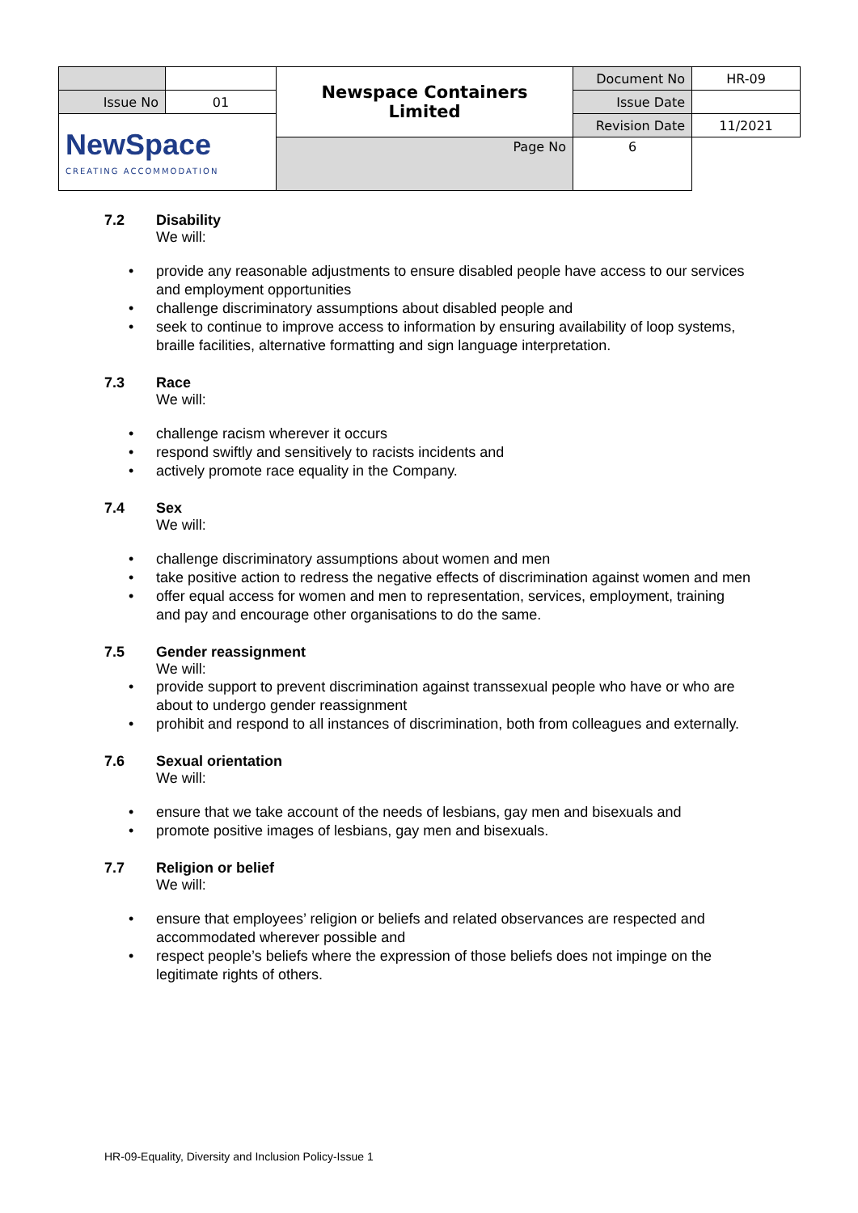| | | Newspace Containers Limited | Document No | HR-09 |
| Issue No | 01 | | Issue Date | |
| NewSpace CREATING ACCOMMODATION | | | Revision Date | 11/2021 |
| | | Page No | 6 | |
7.2 Disability
We will:
• provide any reasonable adjustments to ensure disabled people have access to our services and employment opportunities
• challenge discriminatory assumptions about disabled people and
• seek to continue to improve access to information by ensuring availability of loop systems, braille facilities, alternative formatting and sign language interpretation.
7.3 Race
We will:
• challenge racism wherever it occurs
• respond swiftly and sensitively to racists incidents and
• actively promote race equality in the Company.
7.4 Sex
We will:
• challenge discriminatory assumptions about women and men
• take positive action to redress the negative effects of discrimination against women and men
• offer equal access for women and men to representation, services, employment, training and pay and encourage other organisations to do the same.
7.5 Gender reassignment
We will:
• provide support to prevent discrimination against transsexual people who have or who are about to undergo gender reassignment
• prohibit and respond to all instances of discrimination, both from colleagues and externally.
7.6 Sexual orientation
We will:
• ensure that we take account of the needs of lesbians, gay men and bisexuals and
• promote positive images of lesbians, gay men and bisexuals.
7.7 Religion or belief
We will:
• ensure that employees’ religion or beliefs and related observances are respected and accommodated wherever possible and
• respect people’s beliefs where the expression of those beliefs does not impinge on the legitimate rights of others.
HR-09-Equality, Diversity and Inclusion Policy-Issue 1